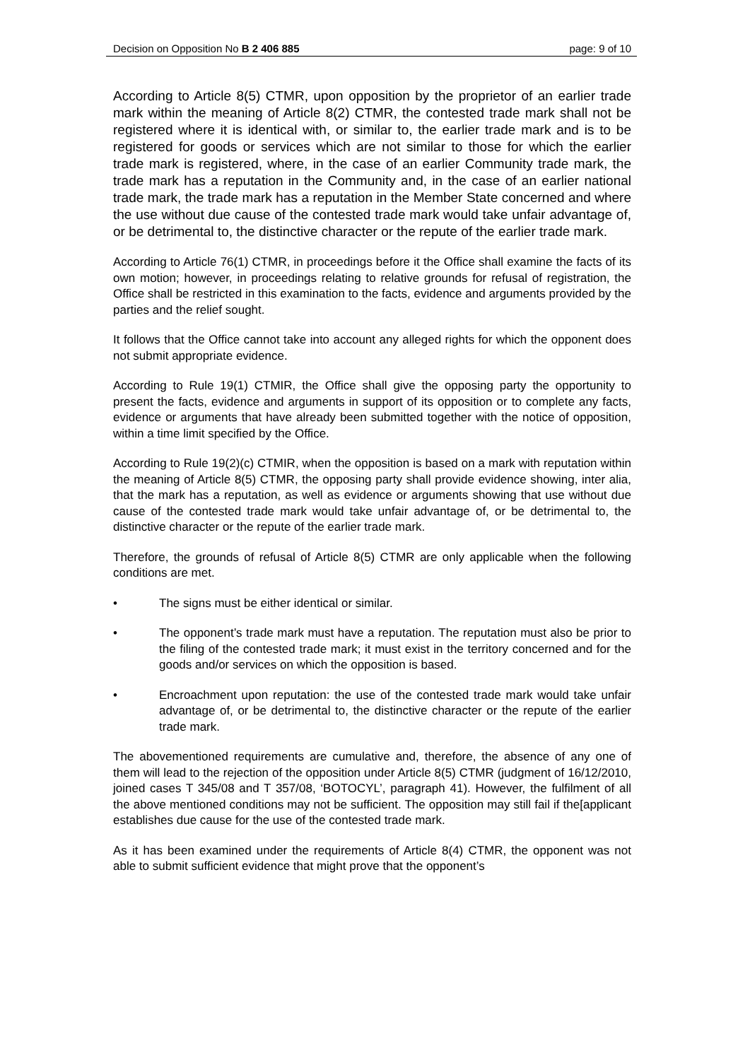Decision on Opposition No B 2 406 885 page: 9 of 10
According to Article 8(5) CTMR, upon opposition by the proprietor of an earlier trade mark within the meaning of Article 8(2) CTMR, the contested trade mark shall not be registered where it is identical with, or similar to, the earlier trade mark and is to be registered for goods or services which are not similar to those for which the earlier trade mark is registered, where, in the case of an earlier Community trade mark, the trade mark has a reputation in the Community and, in the case of an earlier national trade mark, the trade mark has a reputation in the Member State concerned and where the use without due cause of the contested trade mark would take unfair advantage of, or be detrimental to, the distinctive character or the repute of the earlier trade mark.
According to Article 76(1) CTMR, in proceedings before it the Office shall examine the facts of its own motion; however, in proceedings relating to relative grounds for refusal of registration, the Office shall be restricted in this examination to the facts, evidence and arguments provided by the parties and the relief sought.
It follows that the Office cannot take into account any alleged rights for which the opponent does not submit appropriate evidence.
According to Rule 19(1) CTMIR, the Office shall give the opposing party the opportunity to present the facts, evidence and arguments in support of its opposition or to complete any facts, evidence or arguments that have already been submitted together with the notice of opposition, within a time limit specified by the Office.
According to Rule 19(2)(c) CTMIR, when the opposition is based on a mark with reputation within the meaning of Article 8(5) CTMR, the opposing party shall provide evidence showing, inter alia, that the mark has a reputation, as well as evidence or arguments showing that use without due cause of the contested trade mark would take unfair advantage of, or be detrimental to, the distinctive character or the repute of the earlier trade mark.
Therefore, the grounds of refusal of Article 8(5) CTMR are only applicable when the following conditions are met.
• The signs must be either identical or similar.
• The opponent’s trade mark must have a reputation. The reputation must also be prior to the filing of the contested trade mark; it must exist in the territory concerned and for the goods and/or services on which the opposition is based.
• Encroachment upon reputation: the use of the contested trade mark would take unfair advantage of, or be detrimental to, the distinctive character or the repute of the earlier trade mark.
The abovementioned requirements are cumulative and, therefore, the absence of any one of them will lead to the rejection of the opposition under Article 8(5) CTMR (judgment of 16/12/2010, joined cases T 345/08 and T 357/08, ‘BOTOCYL’, paragraph 41). However, the fulfilment of all the above mentioned conditions may not be sufficient. The opposition may still fail if the[applicant establishes due cause for the use of the contested trade mark.
As it has been examined under the requirements of Article 8(4) CTMR, the opponent was not able to submit sufficient evidence that might prove that the opponent’s